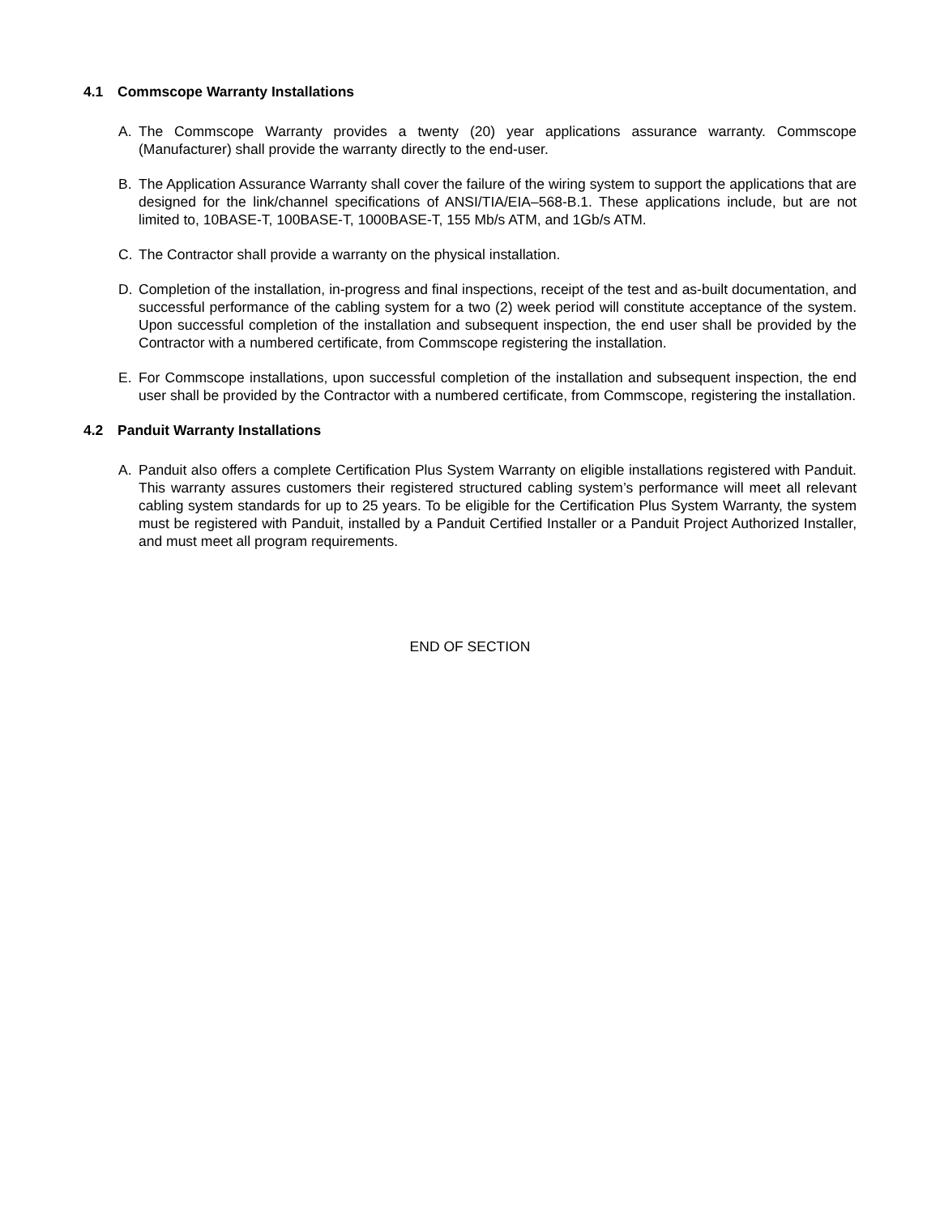4.1 Commscope Warranty Installations
A. The Commscope Warranty provides a twenty (20) year applications assurance warranty. Commscope (Manufacturer) shall provide the warranty directly to the end-user.
B. The Application Assurance Warranty shall cover the failure of the wiring system to support the applications that are designed for the link/channel specifications of ANSI/TIA/EIA–568-B.1. These applications include, but are not limited to, 10BASE-T, 100BASE-T, 1000BASE-T, 155 Mb/s ATM, and 1Gb/s ATM.
C. The Contractor shall provide a warranty on the physical installation.
D. Completion of the installation, in-progress and final inspections, receipt of the test and as-built documentation, and successful performance of the cabling system for a two (2) week period will constitute acceptance of the system. Upon successful completion of the installation and subsequent inspection, the end user shall be provided by the Contractor with a numbered certificate, from Commscope registering the installation.
E. For Commscope installations, upon successful completion of the installation and subsequent inspection, the end user shall be provided by the Contractor with a numbered certificate, from Commscope, registering the installation.
4.2 Panduit Warranty Installations
A. Panduit also offers a complete Certification Plus System Warranty on eligible installations registered with Panduit. This warranty assures customers their registered structured cabling system’s performance will meet all relevant cabling system standards for up to 25 years. To be eligible for the Certification Plus System Warranty, the system must be registered with Panduit, installed by a Panduit Certified Installer or a Panduit Project Authorized Installer, and must meet all program requirements.
END OF SECTION